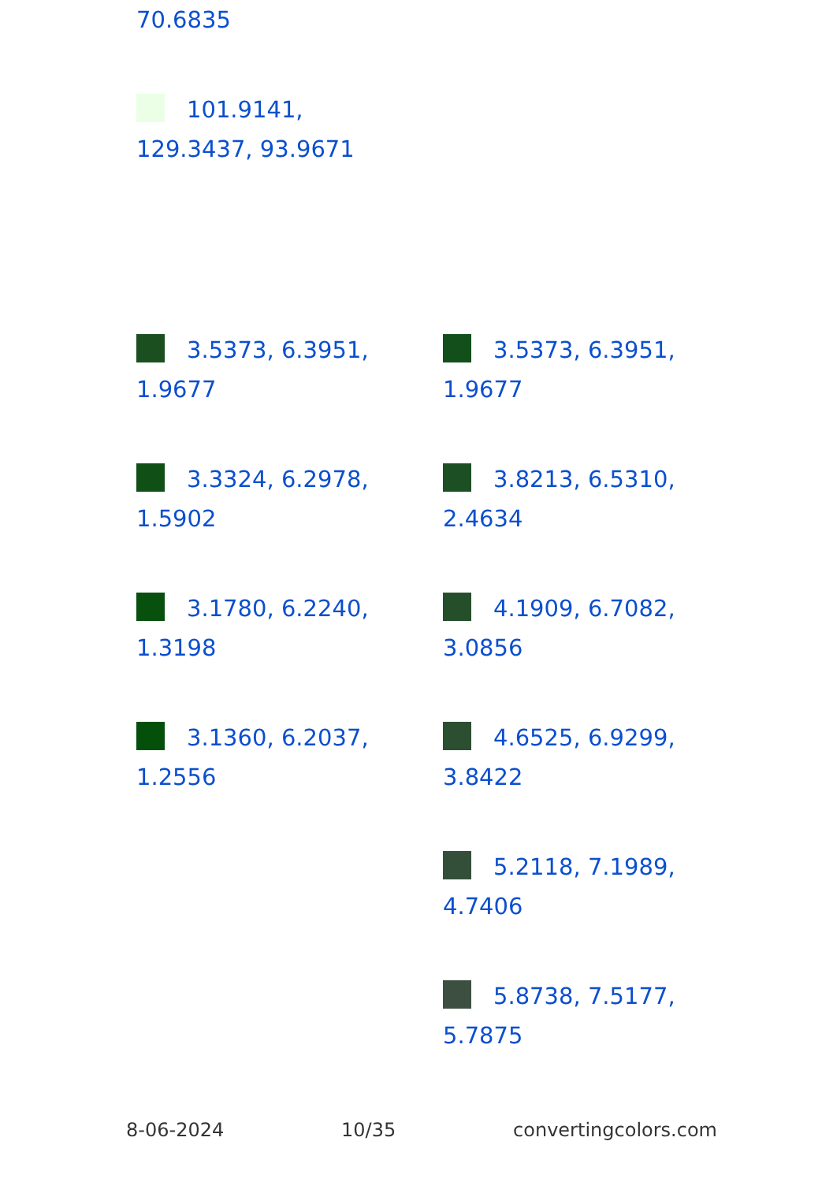70.6835
101.9141, 129.3437, 93.9671
3.5373, 6.3951, 1.9677
3.3324, 6.2978, 1.5902
3.1780, 6.2240, 1.3198
3.1360, 6.2037, 1.2556
3.5373, 6.3951, 1.9677
3.8213, 6.5310, 2.4634
4.1909, 6.7082, 3.0856
4.6525, 6.9299, 3.8422
5.2118, 7.1989, 4.7406
5.8738, 7.5177, 5.7875
8-06-2024 10/35 convertingcolors.com